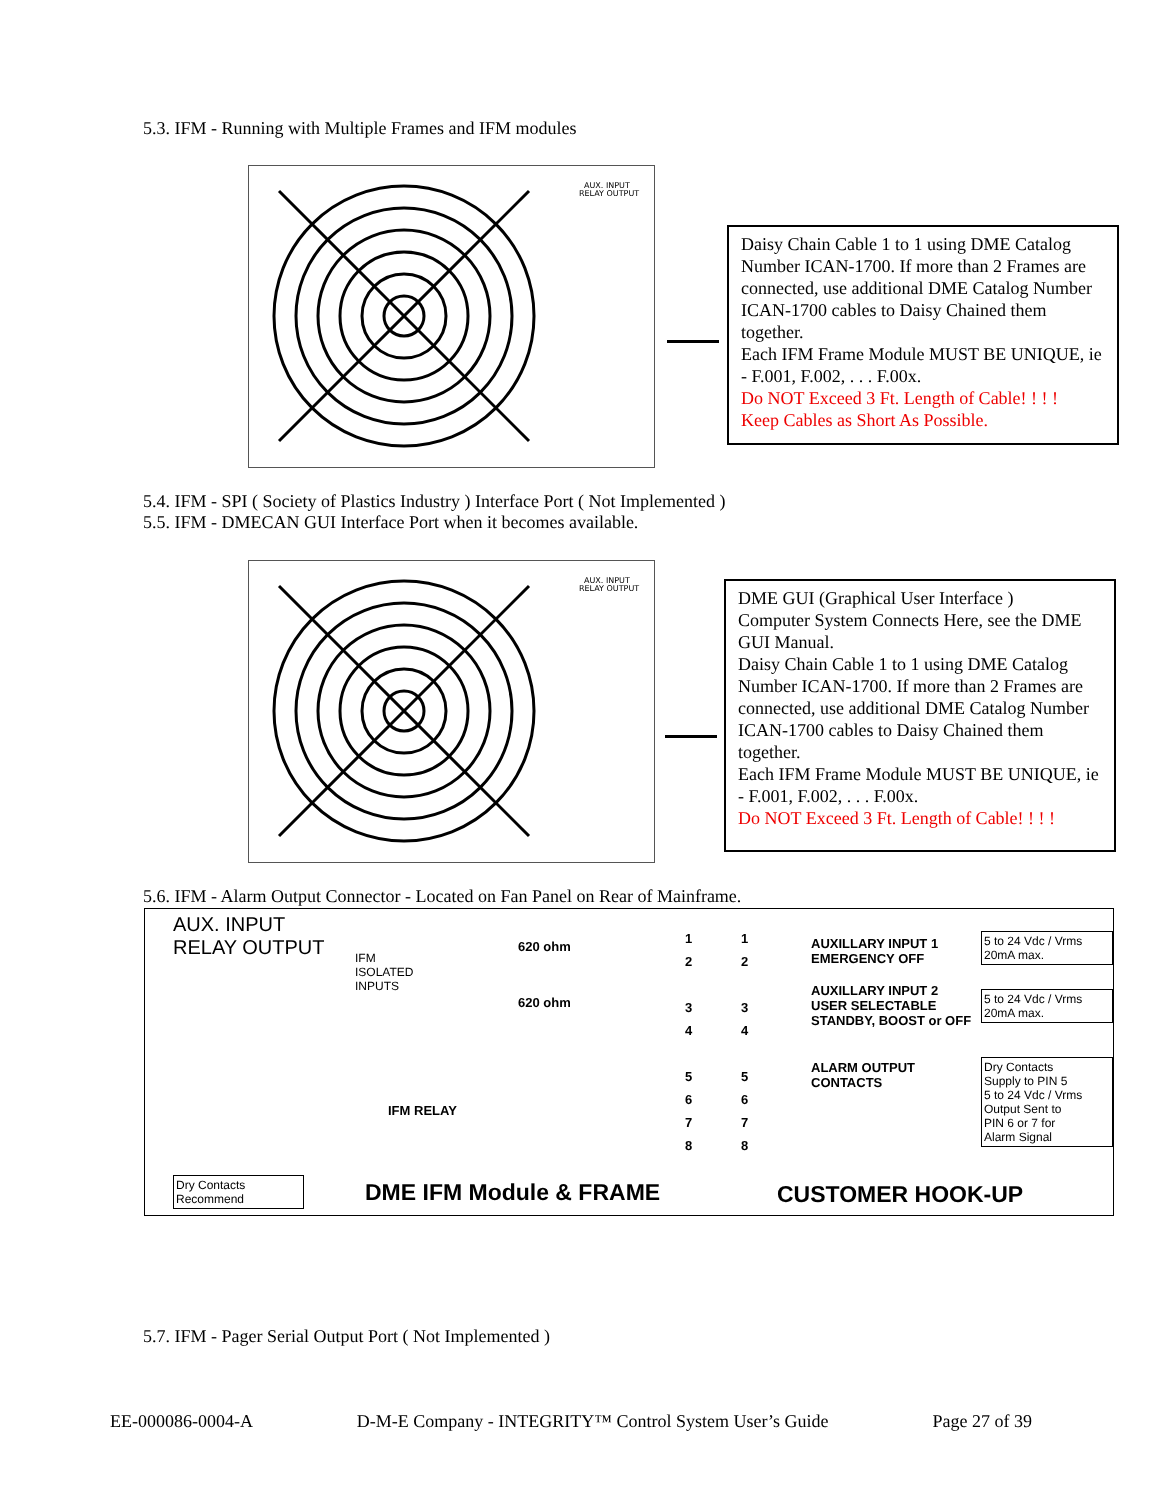5.3. IFM - Running with Multiple Frames and IFM modules
AUX. INPUT
RELAY OUTPUT
Daisy Chain Cable 1 to 1 using DME Catalog Number ICAN-1700. If more than 2 Frames are connected, use additional DME Catalog Number ICAN-1700 cables to Daisy Chained them together.
Each IFM Frame Module MUST BE UNIQUE, ie - F.001, F.002, . . . F.00x.
Do NOT Exceed 3 Ft. Length of Cable! ! ! !
Keep Cables as Short As Possible.
5.4. IFM - SPI ( Society of Plastics Industry ) Interface Port ( Not Implemented )
5.5. IFM - DMECAN GUI Interface Port when it becomes available.
AUX. INPUT
RELAY OUTPUT
DME GUI (Graphical User Interface )
Computer System Connects Here, see the DME GUI Manual.
Daisy Chain Cable 1 to 1 using DME Catalog Number ICAN-1700. If more than 2 Frames are connected, use additional DME Catalog Number ICAN-1700 cables to Daisy Chained them together.
Each IFM Frame Module MUST BE UNIQUE, ie - F.001, F.002, . . . F.00x.
Do NOT Exceed 3 Ft. Length of Cable! ! ! !
5.6. IFM - Alarm Output Connector - Located on Fan Panel on Rear of Mainframe.
AUX. INPUT
RELAY OUTPUT
IFM
ISOLATED
INPUTS
620 ohm
620 ohm
IFM RELAY
1
2
3
4
5
6
7
8
1
2
3
4
5
6
7
8
AUXILLARY INPUT 1
EMERGENCY OFF
AUXILLARY INPUT 2
USER SELECTABLE
STANDBY, BOOST or OFF
ALARM OUTPUT
CONTACTS
5 to 24 Vdc / Vrms
20mA max.
5 to 24 Vdc / Vrms
20mA max.
Dry Contacts
Supply to PIN 5
5 to 24 Vdc / Vrms
Output Sent to
PIN 6 or 7 for
Alarm Signal
Dry Contacts
Recommend
DME IFM Module & FRAME CUSTOMER HOOK-UP
5.7. IFM - Pager Serial Output Port ( Not Implemented )
EE-000086-0004-A D-M-E Company - INTEGRITY™ Control System User’s Guide Page 27 of 39